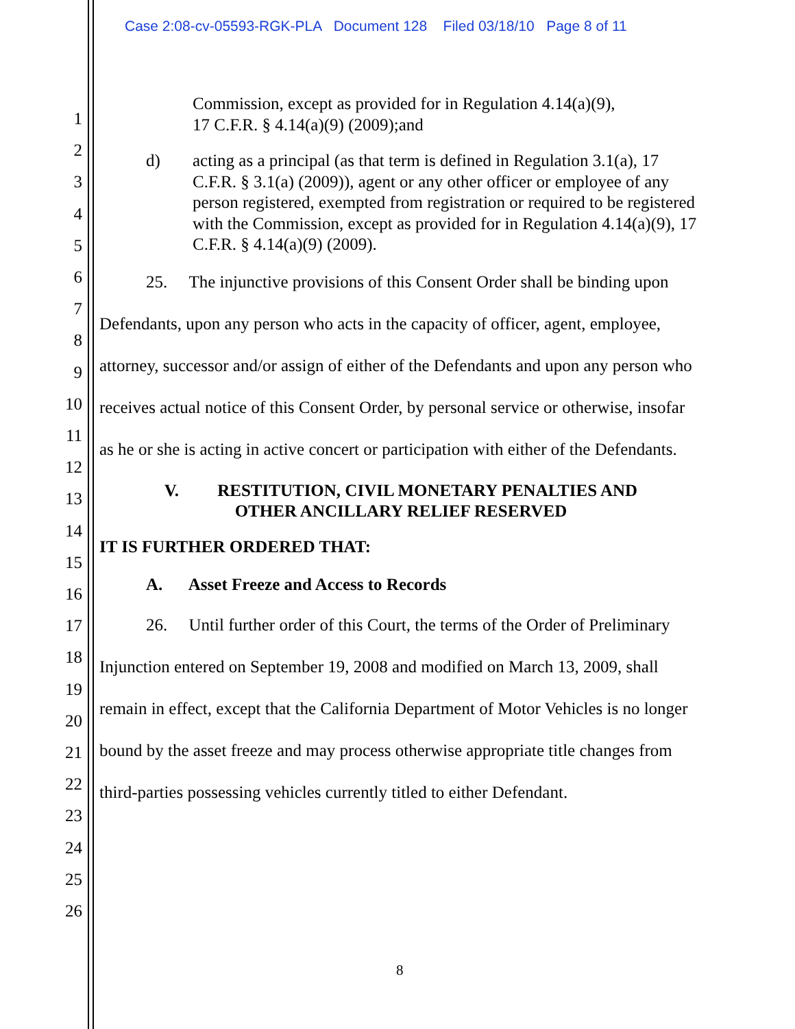Case 2:08-cv-05593-RGK-PLA Document 128 Filed 03/18/10 Page 8 of 11
1
2
3
4
5
6
7
8
9
10
11
12
13
14
15
16
17
18
19
20
21
22
23
24
25
26
Commission, except as provided for in Regulation 4.14(a)(9),
17 C.F.R. § 4.14(a)(9) (2009);and
d) acting as a principal (as that term is defined in Regulation 3.1(a), 17 C.F.R. § 3.1(a) (2009)), agent or any other officer or employee of any person registered, exempted from registration or required to be registered with the Commission, except as provided for in Regulation 4.14(a)(9), 17 C.F.R. § 4.14(a)(9) (2009).
25. The injunctive provisions of this Consent Order shall be binding upon Defendants, upon any person who acts in the capacity of officer, agent, employee, attorney, successor and/or assign of either of the Defendants and upon any person who receives actual notice of this Consent Order, by personal service or otherwise, insofar as he or she is acting in active concert or participation with either of the Defendants.
V. RESTITUTION, CIVIL MONETARY PENALTIES AND
OTHER ANCILLARY RELIEF RESERVED
IT IS FURTHER ORDERED THAT:
A. Asset Freeze and Access to Records
26. Until further order of this Court, the terms of the Order of Preliminary Injunction entered on September 19, 2008 and modified on March 13, 2009, shall remain in effect, except that the California Department of Motor Vehicles is no longer bound by the asset freeze and may process otherwise appropriate title changes from third-parties possessing vehicles currently titled to either Defendant.
8